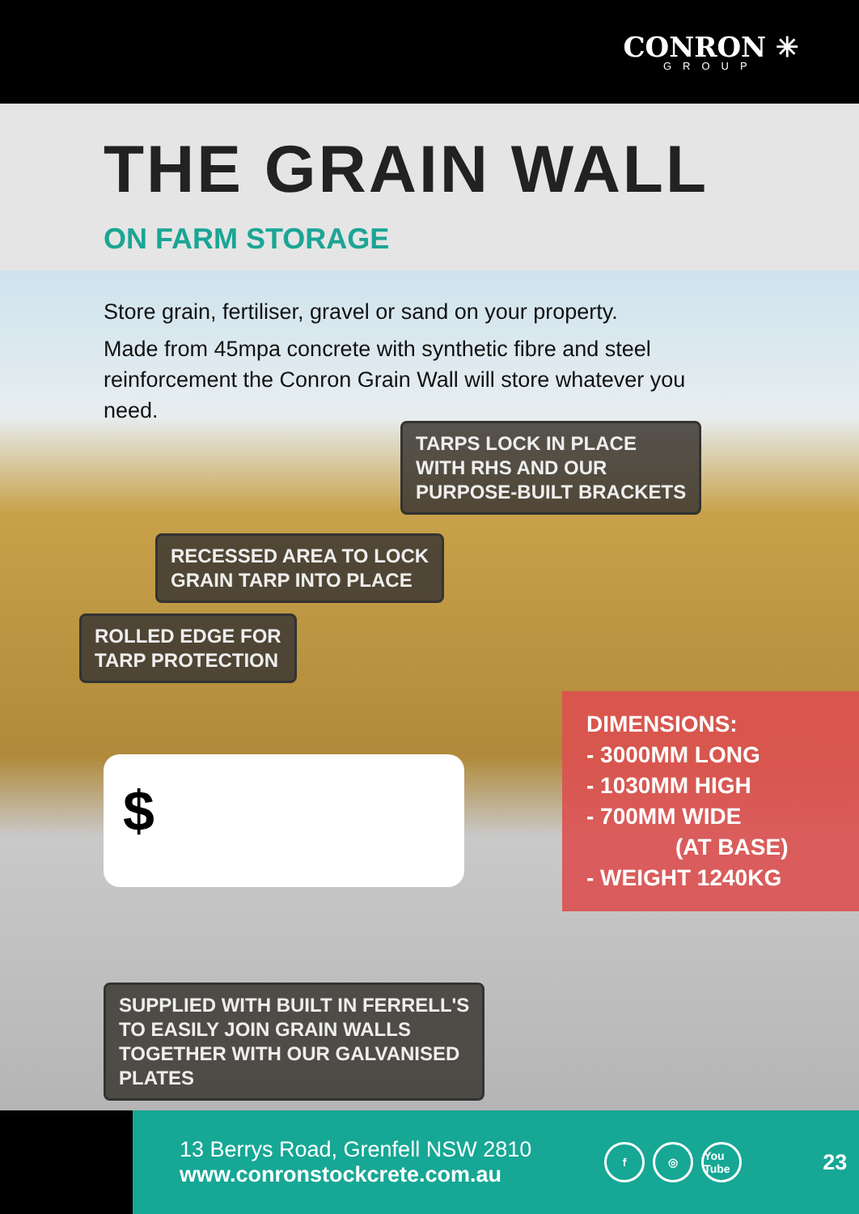CONRON ✳
GROUP
THE GRAIN WALL
ON FARM STORAGE
Store grain, fertiliser, gravel or sand on your property.
Made from 45mpa concrete with synthetic fibre and steel reinforcement the Conron Grain Wall will store whatever you need.
TARPS LOCK IN PLACE
WITH RHS AND OUR
PURPOSE-BUILT BRACKETS
RECESSED AREA TO LOCK
GRAIN TARP INTO PLACE
ROLLED EDGE FOR
TARP PROTECTION
DIMENSIONS:
- 3000MM LONG
- 1030MM HIGH
- 700MM WIDE
(AT BASE)
- WEIGHT 1240KG
$
SUPPLIED WITH BUILT IN FERRELL'S
TO EASILY JOIN GRAIN WALLS
TOGETHER WITH OUR GALVANISED
PLATES
13 Berrys Road, Grenfell NSW 2810
www.conronstockcrete.com.au
f ◎ You Tube
23